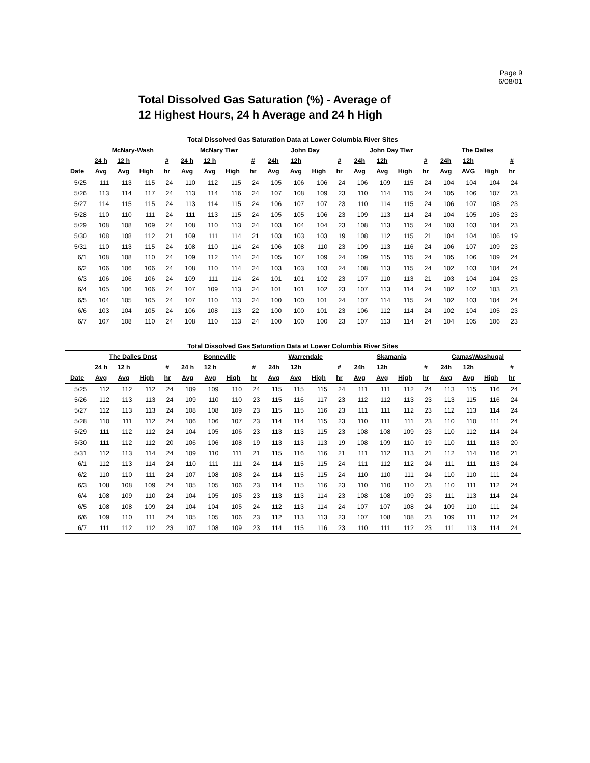Page 9
6/08/01
Total Dissolved Gas Saturation (%) - Average of
12 Highest Hours, 24 h Average and 24 h High
Total Dissolved Gas Saturation Data at Lower Columbia River Sites
| | McNary-Wash | | | | McNary Tlwr | | | | John Day | | | | John Day Tlwr | | | | The Dalles | | | |
| --- | --- | --- | --- | --- | --- | --- | --- | --- | --- | --- | --- | --- | --- | --- | --- | --- | --- | --- | --- | --- |
| | 24 h | 12 h | | # | 24 h | 12 h | | # | 24h | 12h | | # | 24h | 12h | | # | 24h | 12h | | # |
| Date | Avg | Avg | High | hr | Avg | Avg | High | hr | Avg | Avg | High | hr | Avg | Avg | High | hr | Avg | AVG | High | hr |
| 5/25 | 111 | 113 | 115 | 24 | 110 | 112 | 115 | 24 | 105 | 106 | 106 | 24 | 106 | 109 | 115 | 24 | 104 | 104 | 104 | 24 |
| 5/26 | 113 | 114 | 117 | 24 | 113 | 114 | 116 | 24 | 107 | 108 | 109 | 23 | 110 | 114 | 115 | 24 | 105 | 106 | 107 | 23 |
| 5/27 | 114 | 115 | 115 | 24 | 113 | 114 | 115 | 24 | 106 | 107 | 107 | 23 | 110 | 114 | 115 | 24 | 106 | 107 | 108 | 23 |
| 5/28 | 110 | 110 | 111 | 24 | 111 | 113 | 115 | 24 | 105 | 105 | 106 | 23 | 109 | 113 | 114 | 24 | 104 | 105 | 105 | 23 |
| 5/29 | 108 | 108 | 109 | 24 | 108 | 110 | 113 | 24 | 103 | 104 | 104 | 23 | 108 | 113 | 115 | 24 | 103 | 103 | 104 | 23 |
| 5/30 | 108 | 108 | 112 | 21 | 109 | 111 | 114 | 21 | 103 | 103 | 103 | 19 | 108 | 112 | 115 | 21 | 104 | 104 | 106 | 19 |
| 5/31 | 110 | 113 | 115 | 24 | 108 | 110 | 114 | 24 | 106 | 108 | 110 | 23 | 109 | 113 | 116 | 24 | 106 | 107 | 109 | 23 |
| 6/1 | 108 | 108 | 110 | 24 | 109 | 112 | 114 | 24 | 105 | 107 | 109 | 24 | 109 | 115 | 115 | 24 | 105 | 106 | 109 | 24 |
| 6/2 | 106 | 106 | 106 | 24 | 108 | 110 | 114 | 24 | 103 | 103 | 103 | 24 | 108 | 113 | 115 | 24 | 102 | 103 | 104 | 24 |
| 6/3 | 106 | 106 | 106 | 24 | 109 | 111 | 114 | 24 | 101 | 101 | 102 | 23 | 107 | 110 | 113 | 21 | 103 | 104 | 104 | 23 |
| 6/4 | 105 | 106 | 106 | 24 | 107 | 109 | 113 | 24 | 101 | 101 | 102 | 23 | 107 | 113 | 114 | 24 | 102 | 102 | 103 | 23 |
| 6/5 | 104 | 105 | 105 | 24 | 107 | 110 | 113 | 24 | 100 | 100 | 101 | 24 | 107 | 114 | 115 | 24 | 102 | 103 | 104 | 24 |
| 6/6 | 103 | 104 | 105 | 24 | 106 | 108 | 113 | 22 | 100 | 100 | 101 | 23 | 106 | 112 | 114 | 24 | 102 | 104 | 105 | 23 |
| 6/7 | 107 | 108 | 110 | 24 | 108 | 110 | 113 | 24 | 100 | 100 | 100 | 23 | 107 | 113 | 114 | 24 | 104 | 105 | 106 | 23 |
Total Dissolved Gas Saturation Data at Lower Columbia River Sites
| | The Dalles Dnst | | | | Bonneville | | | | Warrendale | | | | Skamania | | | | Camas\Washugal | | | |
| --- | --- | --- | --- | --- | --- | --- | --- | --- | --- | --- | --- | --- | --- | --- | --- | --- | --- | --- | --- | --- |
| | 24 h | 12 h | | # | 24 h | 12 h | | # | 24h | 12h | | # | 24h | 12h | | # | 24h | 12h | | # |
| Date | Avg | Avg | High | hr | Avg | Avg | High | hr | Avg | Avg | High | hr | Avg | Avg | High | hr | Avg | Avg | High | hr |
| 5/25 | 112 | 112 | 112 | 24 | 109 | 109 | 110 | 24 | 115 | 115 | 115 | 24 | 111 | 111 | 112 | 24 | 113 | 115 | 116 | 24 |
| 5/26 | 112 | 113 | 113 | 24 | 109 | 110 | 110 | 23 | 115 | 116 | 117 | 23 | 112 | 112 | 113 | 23 | 113 | 115 | 116 | 24 |
| 5/27 | 112 | 113 | 113 | 24 | 108 | 108 | 109 | 23 | 115 | 115 | 116 | 23 | 111 | 111 | 112 | 23 | 112 | 113 | 114 | 24 |
| 5/28 | 110 | 111 | 112 | 24 | 106 | 106 | 107 | 23 | 114 | 114 | 115 | 23 | 110 | 111 | 111 | 23 | 110 | 110 | 111 | 24 |
| 5/29 | 111 | 112 | 112 | 24 | 104 | 105 | 106 | 23 | 113 | 113 | 115 | 23 | 108 | 108 | 109 | 23 | 110 | 112 | 114 | 24 |
| 5/30 | 111 | 112 | 112 | 20 | 106 | 106 | 108 | 19 | 113 | 113 | 113 | 19 | 108 | 109 | 110 | 19 | 110 | 111 | 113 | 20 |
| 5/31 | 112 | 113 | 114 | 24 | 109 | 110 | 111 | 21 | 115 | 116 | 116 | 21 | 111 | 112 | 113 | 21 | 112 | 114 | 116 | 21 |
| 6/1 | 112 | 113 | 114 | 24 | 110 | 111 | 111 | 24 | 114 | 115 | 115 | 24 | 111 | 112 | 112 | 24 | 111 | 111 | 113 | 24 |
| 6/2 | 110 | 110 | 111 | 24 | 107 | 108 | 108 | 24 | 114 | 115 | 115 | 24 | 110 | 110 | 111 | 24 | 110 | 110 | 111 | 24 |
| 6/3 | 108 | 108 | 109 | 24 | 105 | 105 | 106 | 23 | 114 | 115 | 116 | 23 | 110 | 110 | 110 | 23 | 110 | 111 | 112 | 24 |
| 6/4 | 108 | 109 | 110 | 24 | 104 | 105 | 105 | 23 | 113 | 113 | 114 | 23 | 108 | 108 | 109 | 23 | 111 | 113 | 114 | 24 |
| 6/5 | 108 | 108 | 109 | 24 | 104 | 104 | 105 | 24 | 112 | 113 | 114 | 24 | 107 | 107 | 108 | 24 | 109 | 110 | 111 | 24 |
| 6/6 | 109 | 110 | 111 | 24 | 105 | 105 | 106 | 23 | 112 | 113 | 113 | 23 | 107 | 108 | 108 | 23 | 109 | 111 | 112 | 24 |
| 6/7 | 111 | 112 | 112 | 23 | 107 | 108 | 109 | 23 | 114 | 115 | 116 | 23 | 110 | 111 | 112 | 23 | 111 | 113 | 114 | 24 |